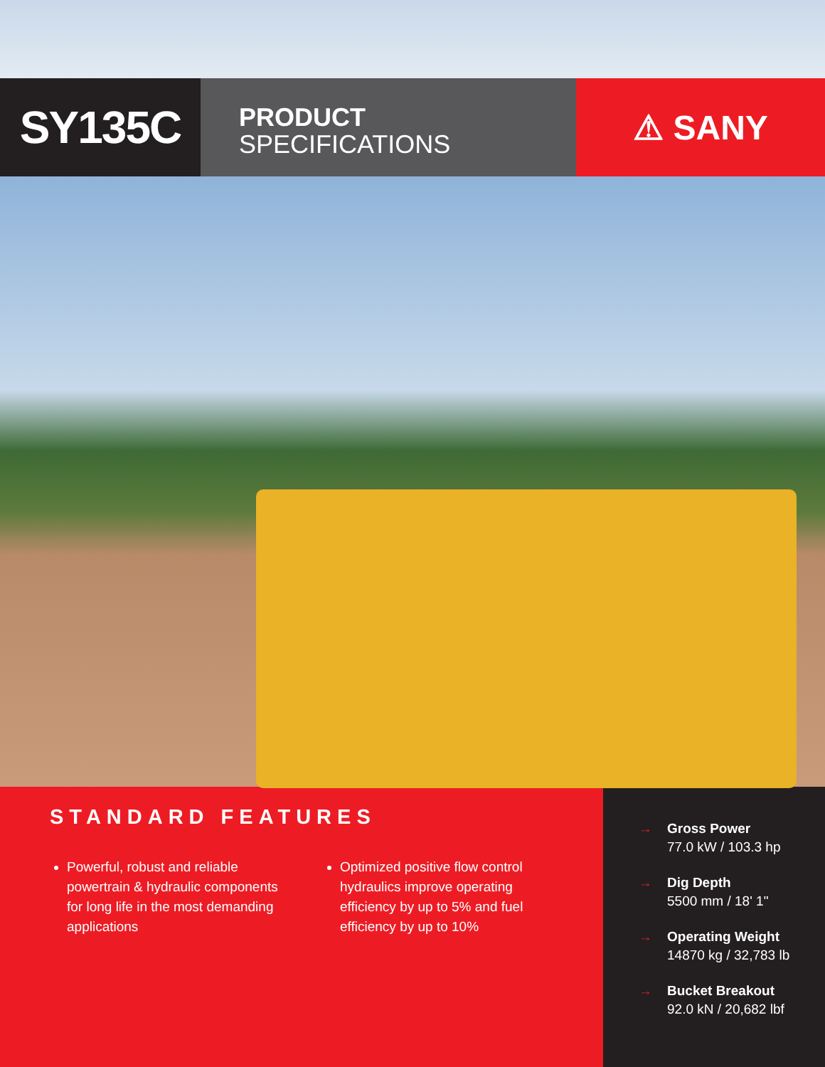SY135C
PRODUCT
SPECIFICATIONS
⚠ SANY
STANDARD FEATURES
Powerful, robust and reliable powertrain & hydraulic components for long life in the most demanding applications
Optimized positive flow control hydraulics improve operating efficiency by up to 5% and fuel efficiency by up to 10%
→ Gross Power
77.0 kW / 103.3 hp
→ Dig Depth
5500 mm / 18' 1"
→ Operating Weight
14870 kg / 32,783 lb
→ Bucket Breakout
92.0 kN / 20,682 lbf